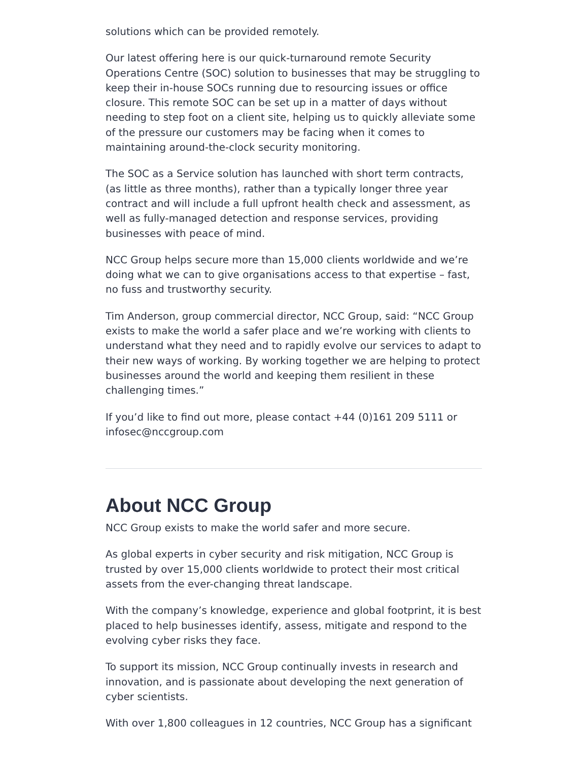solutions which can be provided remotely.
Our latest offering here is our quick-turnaround remote Security Operations Centre (SOC) solution to businesses that may be struggling to keep their in-house SOCs running due to resourcing issues or office closure. This remote SOC can be set up in a matter of days without needing to step foot on a client site, helping us to quickly alleviate some of the pressure our customers may be facing when it comes to maintaining around-the-clock security monitoring.
The SOC as a Service solution has launched with short term contracts, (as little as three months), rather than a typically longer three year contract and will include a full upfront health check and assessment, as well as fully-managed detection and response services, providing businesses with peace of mind.
NCC Group helps secure more than 15,000 clients worldwide and we’re doing what we can to give organisations access to that expertise – fast, no fuss and trustworthy security.
Tim Anderson, group commercial director, NCC Group, said: “NCC Group exists to make the world a safer place and we’re working with clients to understand what they need and to rapidly evolve our services to adapt to their new ways of working. By working together we are helping to protect businesses around the world and keeping them resilient in these challenging times.”
If you’d like to find out more, please contact +44 (0)161 209 5111 or infosec@nccgroup.com
About NCC Group
NCC Group exists to make the world safer and more secure.
As global experts in cyber security and risk mitigation, NCC Group is trusted by over 15,000 clients worldwide to protect their most critical assets from the ever-changing threat landscape.
With the company’s knowledge, experience and global footprint, it is best placed to help businesses identify, assess, mitigate and respond to the evolving cyber risks they face.
To support its mission, NCC Group continually invests in research and innovation, and is passionate about developing the next generation of cyber scientists.
With over 1,800 colleagues in 12 countries, NCC Group has a significant